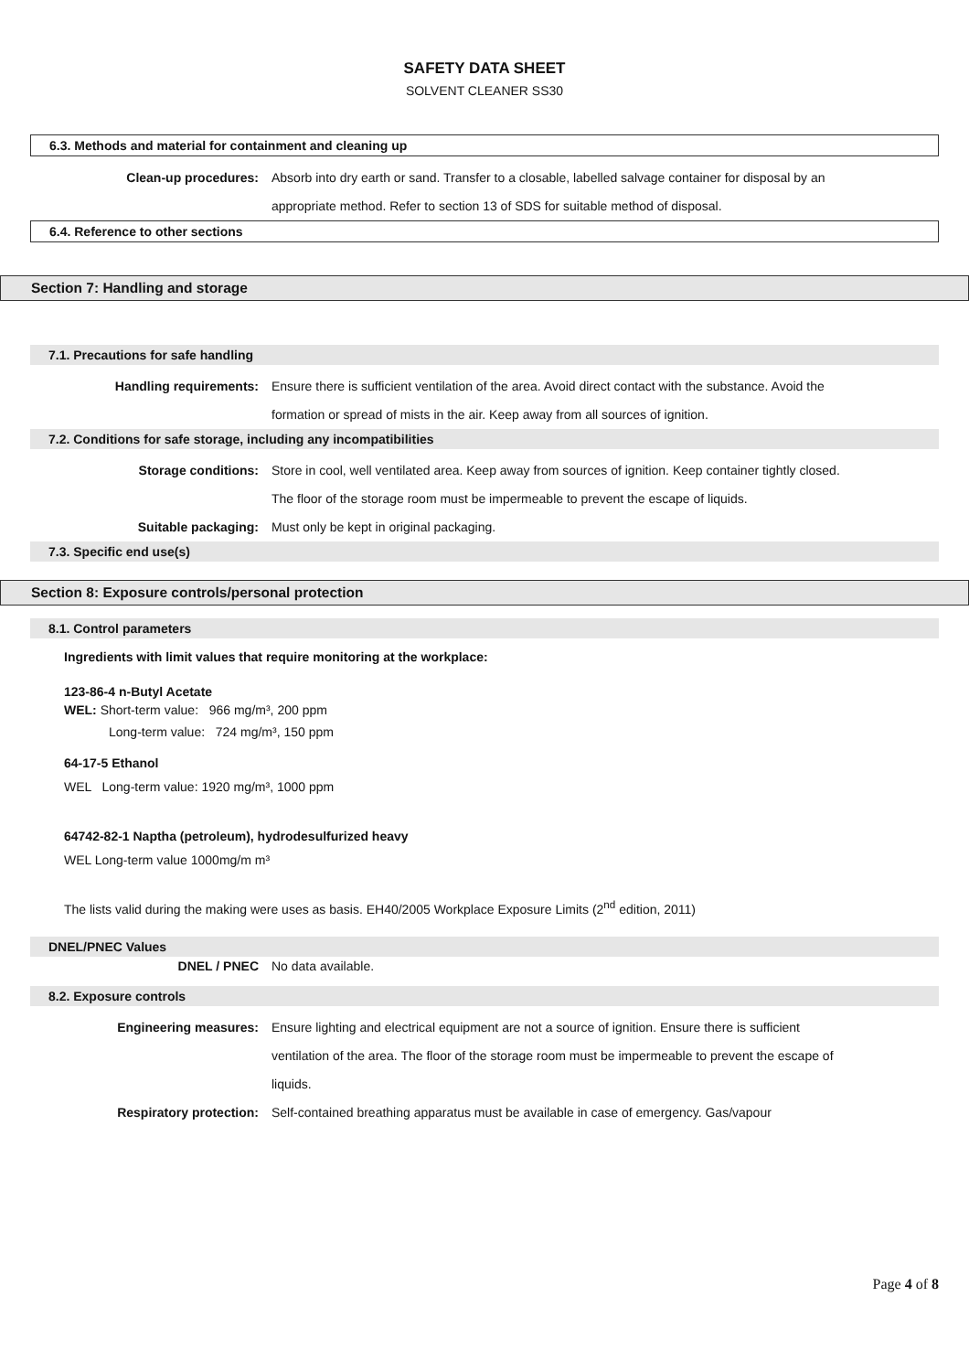SAFETY DATA SHEET
SOLVENT CLEANER SS30
6.3. Methods and material for containment and cleaning up
Clean-up procedures: Absorb into dry earth or sand. Transfer to a closable, labelled salvage container for disposal by an appropriate method. Refer to section 13 of SDS for suitable method of disposal.
6.4. Reference to other sections
Section 7: Handling and storage
7.1. Precautions for safe handling
Handling requirements: Ensure there is sufficient ventilation of the area. Avoid direct contact with the substance. Avoid the formation or spread of mists in the air. Keep away from all sources of ignition.
7.2. Conditions for safe storage, including any incompatibilities
Storage conditions: Store in cool, well ventilated area. Keep away from sources of ignition. Keep container tightly closed. The floor of the storage room must be impermeable to prevent the escape of liquids.
Suitable packaging: Must only be kept in original packaging.
7.3. Specific end use(s)
Section 8: Exposure controls/personal protection
8.1. Control parameters
Ingredients with limit values that require monitoring at the workplace:
123-86-4 n-Butyl Acetate
WEL: Short-term value: 966 mg/m³, 200 ppm
Long-term value: 724 mg/m³, 150 ppm
64-17-5 Ethanol
WEL Long-term value: 1920 mg/m³, 1000 ppm
64742-82-1 Naptha (petroleum), hydrodesulfurized heavy
WEL Long-term value 1000mg/m m³
The lists valid during the making were uses as basis. EH40/2005 Workplace Exposure Limits (2<sup>nd</sup> edition, 2011)
DNEL/PNEC Values
DNEL / PNEC No data available.
8.2. Exposure controls
Engineering measures: Ensure lighting and electrical equipment are not a source of ignition. Ensure there is sufficient ventilation of the area. The floor of the storage room must be impermeable to prevent the escape of liquids.
Respiratory protection: Self-contained breathing apparatus must be available in case of emergency. Gas/vapour
Page 4 of 8